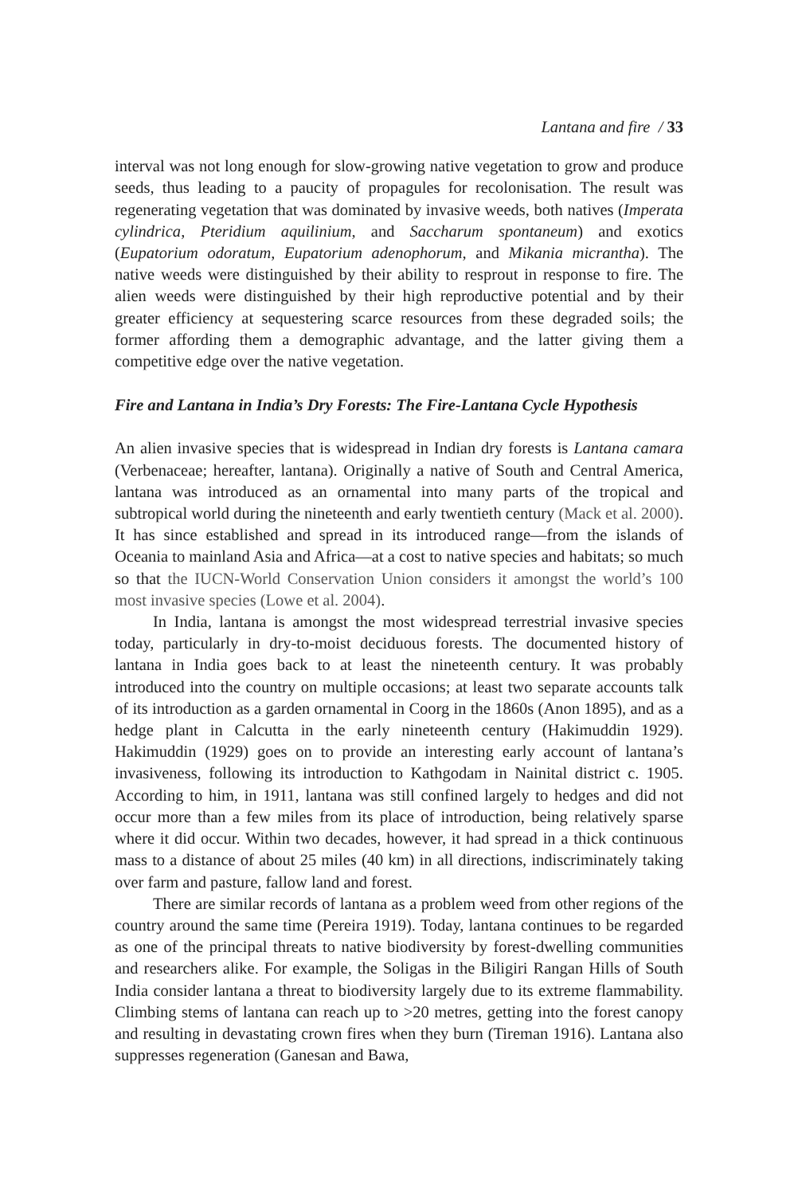Lantana and fire / 33
interval was not long enough for slow-growing native vegetation to grow and produce seeds, thus leading to a paucity of propagules for recolonisation. The result was regenerating vegetation that was dominated by invasive weeds, both natives (Imperata cylindrica, Pteridium aquilinium, and Saccharum spontaneum) and exotics (Eupatorium odoratum, Eupatorium adenophorum, and Mikania micrantha). The native weeds were distinguished by their ability to resprout in response to fire. The alien weeds were distinguished by their high reproductive potential and by their greater efficiency at sequestering scarce resources from these degraded soils; the former affording them a demographic advantage, and the latter giving them a competitive edge over the native vegetation.
Fire and Lantana in India’s Dry Forests: The Fire-Lantana Cycle Hypothesis
An alien invasive species that is widespread in Indian dry forests is Lantana camara (Verbenaceae; hereafter, lantana). Originally a native of South and Central America, lantana was introduced as an ornamental into many parts of the tropical and subtropical world during the nineteenth and early twentieth century (Mack et al. 2000). It has since established and spread in its introduced range—from the islands of Oceania to mainland Asia and Africa—at a cost to native species and habitats; so much so that the IUCN-World Conservation Union considers it amongst the world’s 100 most invasive species (Lowe et al. 2004).
In India, lantana is amongst the most widespread terrestrial invasive species today, particularly in dry-to-moist deciduous forests. The documented history of lantana in India goes back to at least the nineteenth century. It was probably introduced into the country on multiple occasions; at least two separate accounts talk of its introduction as a garden ornamental in Coorg in the 1860s (Anon 1895), and as a hedge plant in Calcutta in the early nineteenth century (Hakimuddin 1929). Hakimuddin (1929) goes on to provide an interesting early account of lantana’s invasiveness, following its introduction to Kathgodam in Nainital district c. 1905. According to him, in 1911, lantana was still confined largely to hedges and did not occur more than a few miles from its place of introduction, being relatively sparse where it did occur. Within two decades, however, it had spread in a thick continuous mass to a distance of about 25 miles (40 km) in all directions, indiscriminately taking over farm and pasture, fallow land and forest.
There are similar records of lantana as a problem weed from other regions of the country around the same time (Pereira 1919). Today, lantana continues to be regarded as one of the principal threats to native biodiversity by forest-dwelling communities and researchers alike. For example, the Soligas in the Biligiri Rangan Hills of South India consider lantana a threat to biodiversity largely due to its extreme flammability. Climbing stems of lantana can reach up to >20 metres, getting into the forest canopy and resulting in devastating crown fires when they burn (Tireman 1916). Lantana also suppresses regeneration (Ganesan and Bawa,